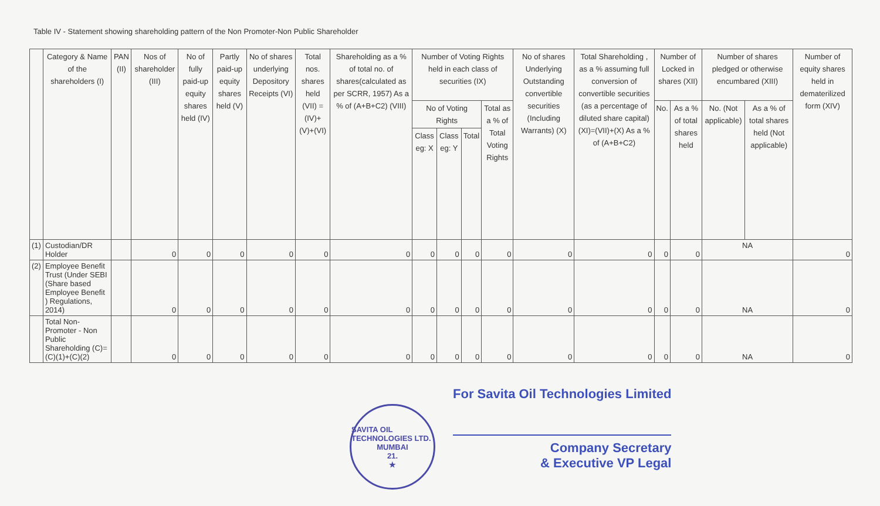Table IV - Statement showing shareholding pattern of the Non Promoter-Non Public Shareholder
| | Category & Name of the shareholders (I) | PAN (II) | Nos of shareholder (III) | No of fully paid-up equity shares held (IV) | Partly paid-up equity shares held (V) | No of shares underlying Depository Receipts (VI) | Total nos. shares held (VII) = (IV)+(V)+(VI) | Shareholding as a % of total no. of shares(calculated as per SCRR, 1957) As a % of (A+B+C2) (VIII) | Number of Voting Rights held in each class of securities (IX) | | | | No of shares Underlying Outstanding convertible securities (Including Warrants) (X) | Total Shareholding , as a % assuming full conversion of convertible securities (as a percentage of diluted share capital) (XI)=(VII)+(X) As a % of (A+B+C2) | Number of Locked in shares (XII) | | Number of shares pledged or otherwise encumbared (XIII) | | Number of equity shares held in dematerilized form (XIV) |
| --- | --- | --- | --- | --- | --- | --- | --- | --- | --- | --- | --- | --- | --- | --- | --- | --- | --- | --- | --- |
| | | | | | | | | | No of Voting Rights | | | Total as a % of Total Voting Rights | | | No. | As a % of total shares held | No. (Not applicable) | As a % of total shares held (Not applicable) | |
| | | | | | | | | | Class eg: X | Class eg: Y | Total | | | | | | | | |
| (1) | Custodian/DR Holder | | 0 | 0 | 0 | 0 | 0 | 0 | 0 | 0 | 0 | 0 | 0 | 0 | 0 | 0 | NA | | 0 |
| (2) | Employee Benefit Trust (Under SEBI (Share based Employee Benefit ) Regulations, 2014) | | 0 | 0 | 0 | 0 | 0 | 0 | 0 | 0 | 0 | 0 | 0 | 0 | 0 | 0 | NA | | 0 |
| | Total Non-Promoter - Non Public Shareholding (C)=(C)(1)+(C)(2) | | 0 | 0 | 0 | 0 | 0 | 0 | 0 | 0 | 0 | 0 | 0 | 0 | 0 | 0 | NA | | 0 |
SAVITA OIL TECHNOLOGIES LTD.
MUMBAI
21.
★
For Savita Oil Technologies Limited
Company Secretary
& Executive VP Legal